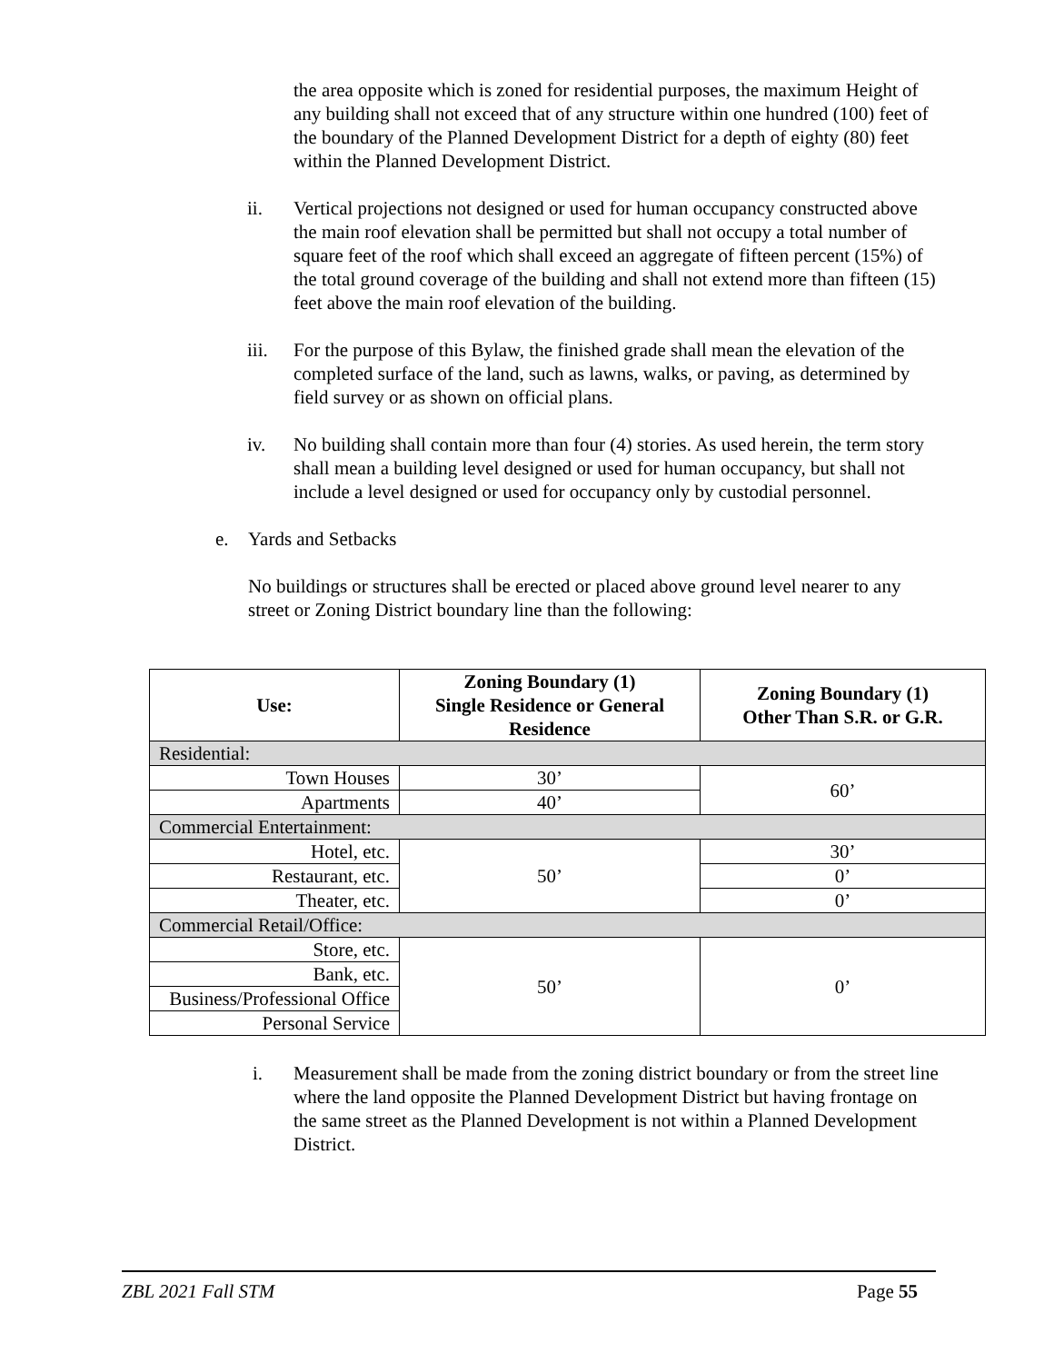the area opposite which is zoned for residential purposes, the maximum Height of any building shall not exceed that of any structure within one hundred (100) feet of the boundary of the Planned Development District for a depth of eighty (80) feet within the Planned Development District.
ii. Vertical projections not designed or used for human occupancy constructed above the main roof elevation shall be permitted but shall not occupy a total number of square feet of the roof which shall exceed an aggregate of fifteen percent (15%) of the total ground coverage of the building and shall not extend more than fifteen (15) feet above the main roof elevation of the building.
iii. For the purpose of this Bylaw, the finished grade shall mean the elevation of the completed surface of the land, such as lawns, walks, or paving, as determined by field survey or as shown on official plans.
iv. No building shall contain more than four (4) stories. As used herein, the term story shall mean a building level designed or used for human occupancy, but shall not include a level designed or used for occupancy only by custodial personnel.
e. Yards and Setbacks
No buildings or structures shall be erected or placed above ground level nearer to any street or Zoning District boundary line than the following:
| Use: | Zoning Boundary (1) Single Residence or General Residence | Zoning Boundary (1) Other Than S.R. or G.R. |
| --- | --- | --- |
| Residential: | | |
| Town Houses | 30’ | 60’ |
| Apartments | 40’ | |
| Commercial Entertainment: | | |
| Hotel, etc. | 50’ | 30’ |
| Restaurant, etc. | | 0’ |
| Theater, etc. | | 0’ |
| Commercial Retail/Office: | | |
| Store, etc. | 50’ | 0’ |
| Bank, etc. | | |
| Business/Professional Office | | |
| Personal Service | | |
i. Measurement shall be made from the zoning district boundary or from the street line where the land opposite the Planned Development District but having frontage on the same street as the Planned Development is not within a Planned Development District.
ZBL 2021 Fall STM Page 55